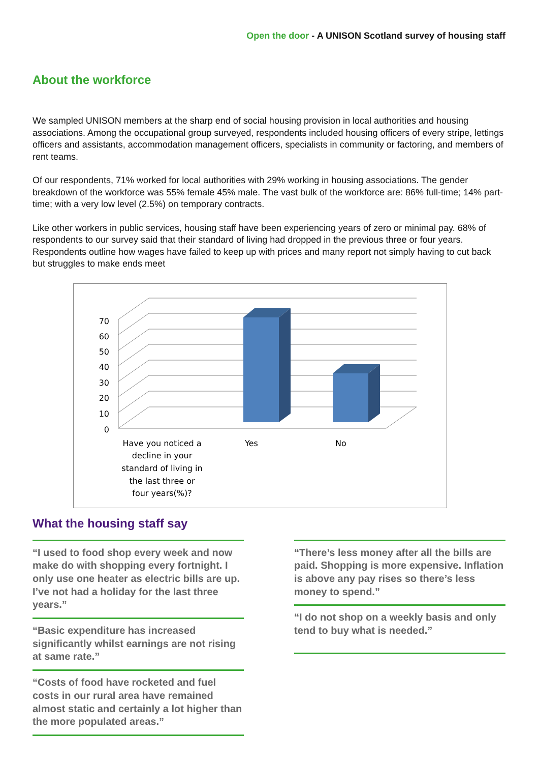Open the door - A UNISON Scotland survey of housing staff
About the workforce
We sampled UNISON members at the sharp end of social housing provision in local authorities and housing associations. Among the occupational group surveyed, respondents included housing officers of every stripe, lettings officers and assistants, accommodation management officers, specialists in community or factoring, and members of rent teams.
Of our respondents, 71% worked for local authorities with 29% working in housing associations. The gender breakdown of the workforce was 55% female 45% male. The vast bulk of the workforce are: 86% full-time; 14% part-time; with a very low level (2.5%) on temporary contracts.
Like other workers in public services, housing staff have been experiencing years of zero or minimal pay. 68% of respondents to our survey said that their standard of living had dropped in the previous three or four years. Respondents outline how wages have failed to keep up with prices and many report not simply having to cut back but struggles to make ends meet
70
60
50
40
30
20
10
0
Have you noticed a
decline in your
standard of living in
the last three or
four years(%)?
Yes
No
What the housing staff say
“I used to food shop every week and now make do with shopping every fortnight. I only use one heater as electric bills are up. I’ve not had a holiday for the last three years.”
“Basic expenditure has increased significantly whilst earnings are not rising at same rate.”
“Costs of food have rocketed and fuel costs in our rural area have remained almost static and certainly a lot higher than the more populated areas.”
“There’s less money after all the bills are paid. Shopping is more expensive. Inflation is above any pay rises so there’s less money to spend.”
“I do not shop on a weekly basis and only tend to buy what is needed.”